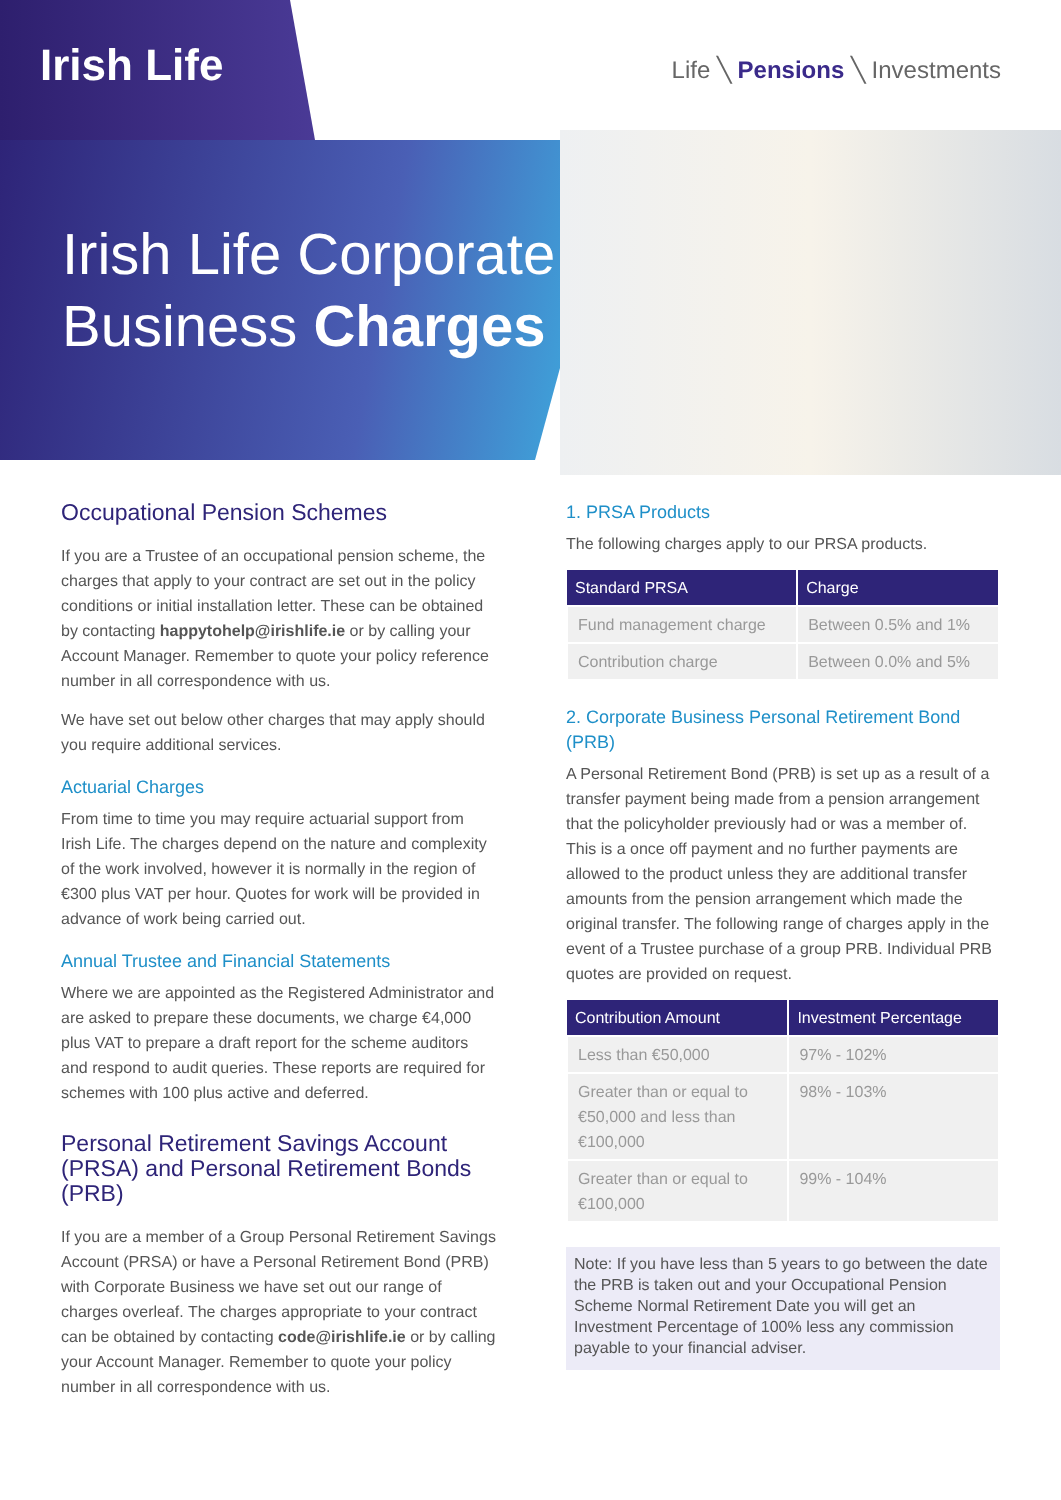Irish Life Life ╲ Pensions ╲ Investments
Irish Life Corporate
Business Charges
Occupational Pension Schemes
If you are a Trustee of an occupational pension scheme, the charges that apply to your contract are set out in the policy conditions or initial installation letter. These can be obtained by contacting happytohelp@irishlife.ie or by calling your Account Manager. Remember to quote your policy reference number in all correspondence with us.
We have set out below other charges that may apply should you require additional services.
Actuarial Charges
From time to time you may require actuarial support from Irish Life. The charges depend on the nature and complexity of the work involved, however it is normally in the region of €300 plus VAT per hour. Quotes for work will be provided in advance of work being carried out.
Annual Trustee and Financial Statements
Where we are appointed as the Registered Administrator and are asked to prepare these documents, we charge €4,000 plus VAT to prepare a draft report for the scheme auditors and respond to audit queries. These reports are required for schemes with 100 plus active and deferred.
Personal Retirement Savings Account (PRSA) and Personal Retirement Bonds (PRB)
If you are a member of a Group Personal Retirement Savings Account (PRSA) or have a Personal Retirement Bond (PRB) with Corporate Business we have set out our range of charges overleaf. The charges appropriate to your contract can be obtained by contacting code@irishlife.ie or by calling your Account Manager. Remember to quote your policy number in all correspondence with us.
1. PRSA Products
The following charges apply to our PRSA products.
| Standard PRSA | Charge |
| --- | --- |
| Fund management charge | Between 0.5% and 1% |
| Contribution charge | Between 0.0% and 5% |
2. Corporate Business Personal Retirement Bond (PRB)
A Personal Retirement Bond (PRB) is set up as a result of a transfer payment being made from a pension arrangement that the policyholder previously had or was a member of. This is a once off payment and no further payments are allowed to the product unless they are additional transfer amounts from the pension arrangement which made the original transfer. The following range of charges apply in the event of a Trustee purchase of a group PRB. Individual PRB quotes are provided on request.
| Contribution Amount | Investment Percentage |
| --- | --- |
| Less than €50,000 | 97% - 102% |
| Greater than or equal to €50,000 and less than €100,000 | 98% - 103% |
| Greater than or equal to €100,000 | 99% - 104% |
Note: If you have less than 5 years to go between the date the PRB is taken out and your Occupational Pension Scheme Normal Retirement Date you will get an Investment Percentage of 100% less any commission payable to your financial adviser.